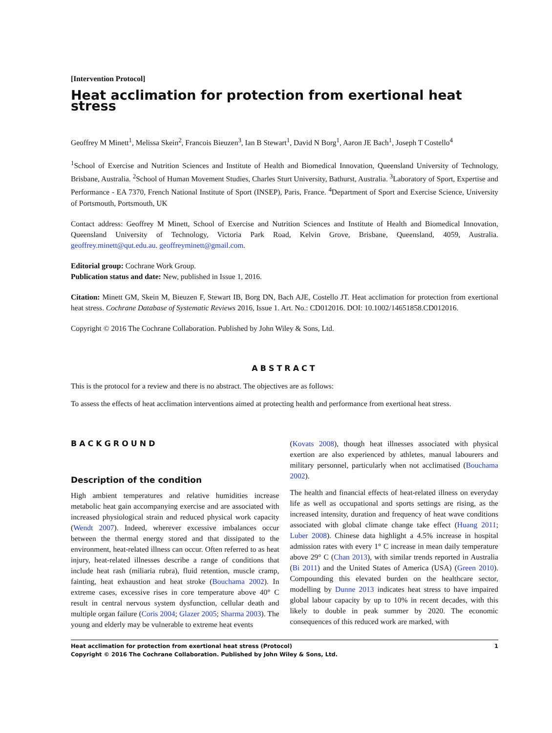[Intervention Protocol]
Heat acclimation for protection from exertional heat stress
Geoffrey M Minett<sup>1</sup>, Melissa Skein<sup>2</sup>, Francois Bieuzen<sup>3</sup>, Ian B Stewart<sup>1</sup>, David N Borg<sup>1</sup>, Aaron JE Bach<sup>1</sup>, Joseph T Costello<sup>4</sup>
<sup>1</sup> School of Exercise and Nutrition Sciences and Institute of Health and Biomedical Innovation, Queensland University of Technology, Brisbane, Australia. <sup>2</sup>School of Human Movement Studies, Charles Sturt University, Bathurst, Australia. <sup>3</sup>Laboratory of Sport, Expertise and Performance - EA 7370, French National Institute of Sport (INSEP), Paris, France. <sup>4</sup>Department of Sport and Exercise Science, University of Portsmouth, Portsmouth, UK
Contact address: Geoffrey M Minett, School of Exercise and Nutrition Sciences and Institute of Health and Biomedical Innovation, Queensland University of Technology, Victoria Park Road, Kelvin Grove, Brisbane, Queensland, 4059, Australia. geoffrey.minett@qut.edu.au. geoffreyminett@gmail.com.
Editorial group: Cochrane Work Group.
Publication status and date: New, published in Issue 1, 2016.
Citation: Minett GM, Skein M, Bieuzen F, Stewart IB, Borg DN, Bach AJE, Costello JT. Heat acclimation for protection from exertional heat stress. Cochrane Database of Systematic Reviews 2016, Issue 1. Art. No.: CD012016. DOI: 10.1002/14651858.CD012016.
Copyright © 2016 The Cochrane Collaboration. Published by John Wiley & Sons, Ltd.
ABSTRACT
This is the protocol for a review and there is no abstract. The objectives are as follows:
To assess the effects of heat acclimation interventions aimed at protecting health and performance from exertional heat stress.
BACKGROUND
Description of the condition
High ambient temperatures and relative humidities increase metabolic heat gain accompanying exercise and are associated with increased physiological strain and reduced physical work capacity (Wendt 2007). Indeed, wherever excessive imbalances occur between the thermal energy stored and that dissipated to the environment, heat-related illness can occur. Often referred to as heat injury, heat-related illnesses describe a range of conditions that include heat rash (miliaria rubra), fluid retention, muscle cramp, fainting, heat exhaustion and heat stroke (Bouchama 2002). In extreme cases, excessive rises in core temperature above 40° C result in central nervous system dysfunction, cellular death and multiple organ failure (Coris 2004; Glazer 2005; Sharma 2003). The young and elderly may be vulnerable to extreme heat events
(Kovats 2008), though heat illnesses associated with physical exertion are also experienced by athletes, manual labourers and military personnel, particularly when not acclimatised (Bouchama 2002).
The health and financial effects of heat-related illness on everyday life as well as occupational and sports settings are rising, as the increased intensity, duration and frequency of heat wave conditions associated with global climate change take effect (Huang 2011; Luber 2008). Chinese data highlight a 4.5% increase in hospital admission rates with every 1° C increase in mean daily temperature above 29° C (Chan 2013), with similar trends reported in Australia (Bi 2011) and the United States of America (USA) (Green 2010). Compounding this elevated burden on the healthcare sector, modelling by Dunne 2013 indicates heat stress to have impaired global labour capacity by up to 10% in recent decades, with this likely to double in peak summer by 2020. The economic consequences of this reduced work are marked, with
Heat acclimation for protection from exertional heat stress (Protocol)
Copyright © 2016 The Cochrane Collaboration. Published by John Wiley & Sons, Ltd.
1